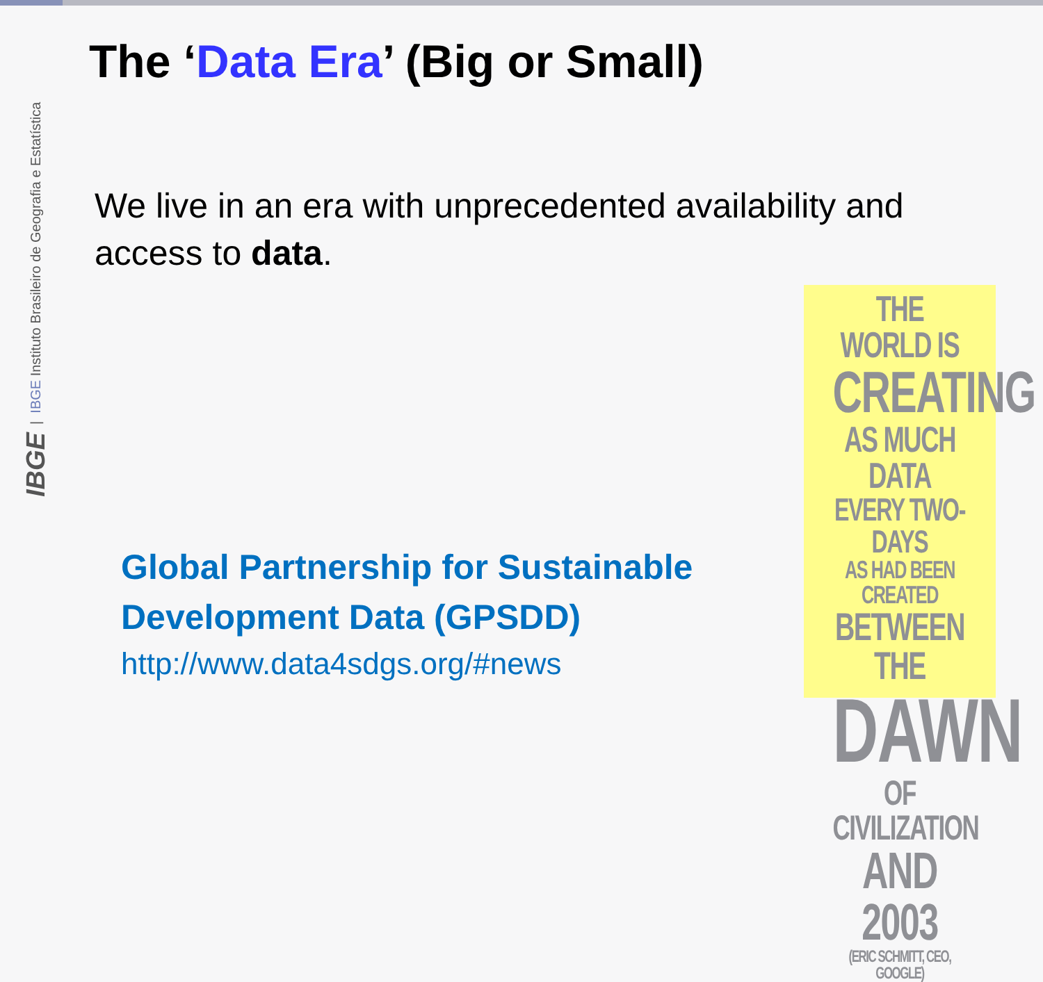IBGE | IBGE Instituto Brasileiro de Geografia e Estatística
The ‘Data Era’ (Big or Small)
We live in an era with unprecedented availability and access to data.
Global Partnership for Sustainable Development Data (GPSDD)
http://www.data4sdgs.org/#news
THE WORLD IS
CREATING
AS MUCH DATA
EVERY TWO-DAYS
AS HAD BEEN CREATED
BETWEEN THE
DAWN
OF CIVILIZATION
AND 2003
(ERIC SCHMITT, CEO, GOOGLE)